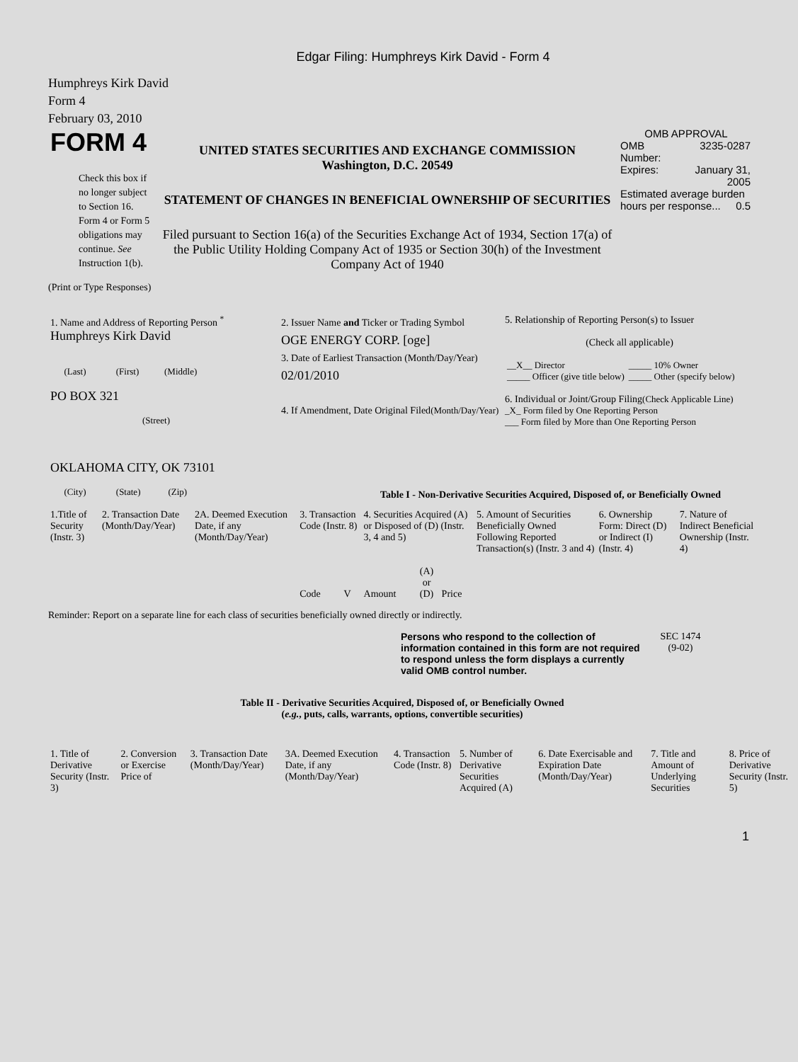Edgar Filing: Humphreys Kirk David - Form 4
Humphreys Kirk David
Form 4
February 03, 2010
| FORM 4 Check this box if no longer subject to Section 16. Form 4 or Form 5 obligations may continue. See Instruction 1(b). | UNITED STATES SECURITIES AND EXCHANGE COMMISSION Washington, D.C. 20549 STATEMENT OF CHANGES IN BENEFICIAL OWNERSHIP OF SECURITIES Filed pursuant to Section 16(a) of the Securities Exchange Act of 1934, Section 17(a) of the Public Utility Holding Company Act of 1935 or Section 30(h) of the Investment Company Act of 1940 | OMB APPROVAL / OMB Number: / 3235-0287 / / Expires: / January 31, 2005 / / Estimated average burden hours per response... 0.5 / / |
(Print or Type Responses)
| 1. Name and Address of Reporting Person <sup>*</sup> Humphreys Kirk David (Last) (First) (Middle) PO BOX 321 (Street) OKLAHOMA CITY, OK 73101 (City) (State) (Zip) | 2. Issuer Name and Ticker or Trading Symbol OGE ENERGY CORP. [oge] 3. Date of Earliest Transaction (Month/Day/Year) 02/01/2010 4. If Amendment, Date Original Filed (Month/Day/Year) | 5. Relationship of Reporting Person(s) to Issuer (Check all applicable) / __X__ Director _____ Officer (give title below) / _____ 10% Owner _____ Other (specify below) / 6. Individual or Joint/Group Filing (Check Applicable Line) _X_ Form filed by One Reporting Person ___ Form filed by More than One Reporting Person |
Table I - Non-Derivative Securities Acquired, Disposed of, or Beneficially Owned
| 1.Title of Security (Instr. 3) | 2. Transaction Date (Month/Day/Year) | 2A. Deemed Execution Date, if any (Month/Day/Year) | 3. Transaction Code (Instr. 8) | | 4. Securities Acquired (A) or Disposed of (D) (Instr. 3, 4 and 5) | | | 5. Amount of Securities Beneficially Owned Following Reported Transaction(s) (Instr. 3 and 4) | 6. Ownership Form: Direct (D) or Indirect (I) (Instr. 4) | 7. Nature of Indirect Beneficial Ownership (Instr. 4) |
| | | | Code | V | Amount | (A) or (D) | Price | | | |
Reminder: Report on a separate line for each class of securities beneficially owned directly or indirectly.
| Persons who respond to the collection of information contained in this form are not required to respond unless the form displays a currently valid OMB control number. | SEC 1474 (9-02) |
Table II - Derivative Securities Acquired, Disposed of, or Beneficially Owned
(e.g., puts, calls, warrants, options, convertible securities)
| 1. Title of Derivative Security (Instr. 3) | 2. Conversion or Exercise Price of | 3. Transaction Date (Month/Day/Year) | 3A. Deemed Execution Date, if any (Month/Day/Year) | 4. Transaction Code (Instr. 8) | 5. Number of Derivative Securities Acquired (A) | 6. Date Exercisable and Expiration Date (Month/Day/Year) | 7. Title and Amount of Underlying Securities | 8. Price of Derivative Security (Instr. 5) |
1